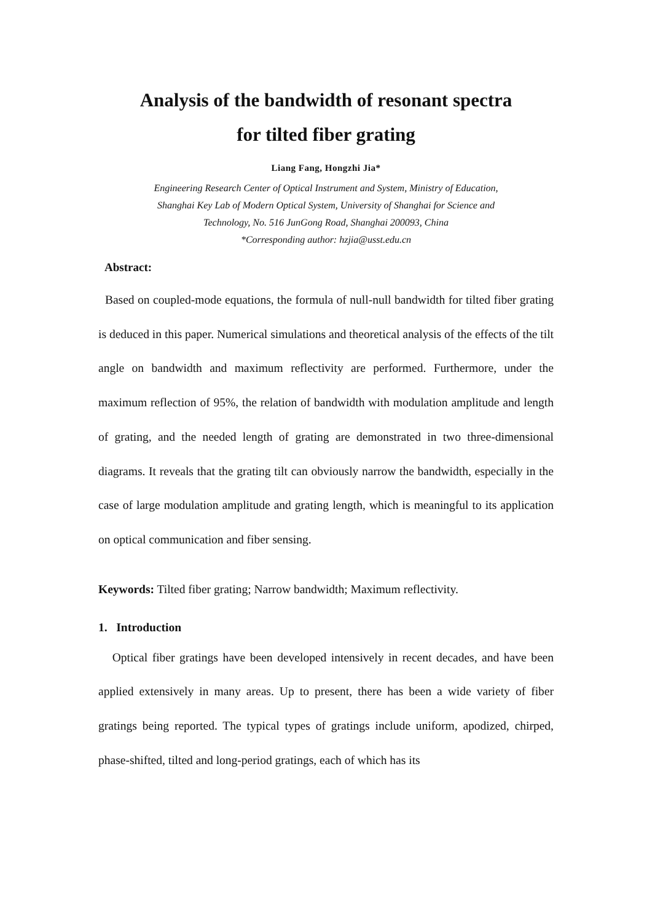Analysis of the bandwidth of resonant spectra
for tilted fiber grating
Liang Fang, Hongzhi Jia*
Engineering Research Center of Optical Instrument and System, Ministry of Education,
Shanghai Key Lab of Modern Optical System, University of Shanghai for Science and
Technology, No. 516 JunGong Road, Shanghai 200093, China
*Corresponding author: hzjia@usst.edu.cn
Abstract:
Based on coupled-mode equations, the formula of null-null bandwidth for tilted fiber grating is deduced in this paper. Numerical simulations and theoretical analysis of the effects of the tilt angle on bandwidth and maximum reflectivity are performed. Furthermore, under the maximum reflection of 95%, the relation of bandwidth with modulation amplitude and length of grating, and the needed length of grating are demonstrated in two three-dimensional diagrams. It reveals that the grating tilt can obviously narrow the bandwidth, especially in the case of large modulation amplitude and grating length, which is meaningful to its application on optical communication and fiber sensing.
Keywords: Tilted fiber grating; Narrow bandwidth; Maximum reflectivity.
1. Introduction
Optical fiber gratings have been developed intensively in recent decades, and have been applied extensively in many areas. Up to present, there has been a wide variety of fiber gratings being reported. The typical types of gratings include uniform, apodized, chirped, phase-shifted, tilted and long-period gratings, each of which has its